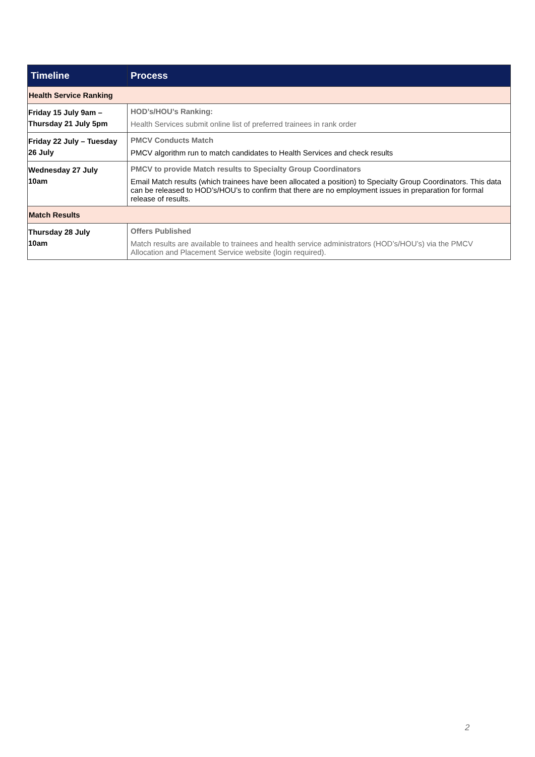| Timeline | Process |
| --- | --- |
| Health Service Ranking | |
| Friday 15 July 9am – Thursday 21 July 5pm | HOD’s/HOU’s Ranking: Health Services submit online list of preferred trainees in rank order |
| Friday 22 July – Tuesday 26 July | PMCV Conducts Match PMCV algorithm run to match candidates to Health Services and check results |
| Wednesday 27 July 10am | PMCV to provide Match results to Specialty Group Coordinators Email Match results (which trainees have been allocated a position) to Specialty Group Coordinators. This data can be released to HOD’s/HOU’s to confirm that there are no employment issues in preparation for formal release of results. |
| Match Results | |
| Thursday 28 July 10am | Offers Published Match results are available to trainees and health service administrators (HOD’s/HOU’s) via the PMCV Allocation and Placement Service website (login required). |
2